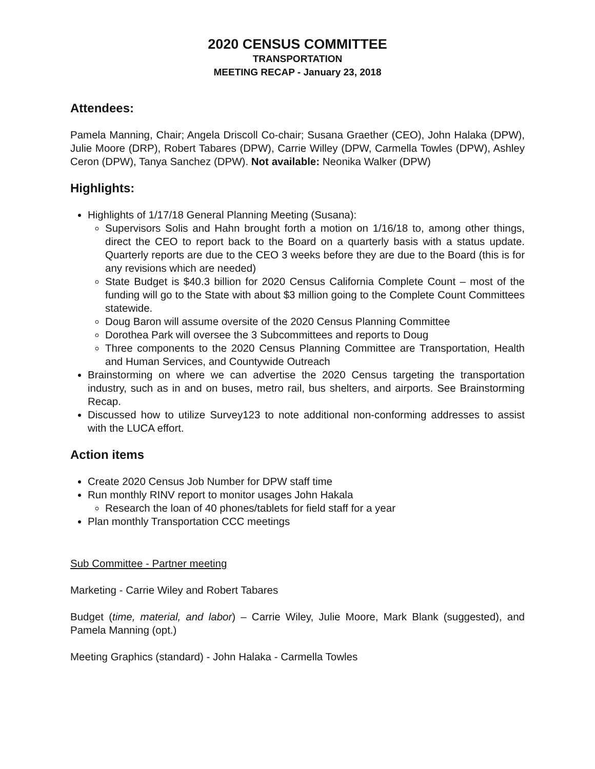2020 CENSUS COMMITTEE
TRANSPORTATION
MEETING RECAP - January 23, 2018
Attendees:
Pamela Manning, Chair; Angela Driscoll Co-chair; Susana Graether (CEO), John Halaka (DPW), Julie Moore (DRP), Robert Tabares (DPW), Carrie Willey (DPW, Carmella Towles (DPW), Ashley Ceron (DPW), Tanya Sanchez (DPW). Not available: Neonika Walker (DPW)
Highlights:
Highlights of 1/17/18 General Planning Meeting (Susana):
Supervisors Solis and Hahn brought forth a motion on 1/16/18 to, among other things, direct the CEO to report back to the Board on a quarterly basis with a status update. Quarterly reports are due to the CEO 3 weeks before they are due to the Board (this is for any revisions which are needed)
State Budget is $40.3 billion for 2020 Census California Complete Count – most of the funding will go to the State with about $3 million going to the Complete Count Committees statewide.
Doug Baron will assume oversite of the 2020 Census Planning Committee
Dorothea Park will oversee the 3 Subcommittees and reports to Doug
Three components to the 2020 Census Planning Committee are Transportation, Health and Human Services, and Countywide Outreach
Brainstorming on where we can advertise the 2020 Census targeting the transportation industry, such as in and on buses, metro rail, bus shelters, and airports. See Brainstorming Recap.
Discussed how to utilize Survey123 to note additional non-conforming addresses to assist with the LUCA effort.
Action items
Create 2020 Census Job Number for DPW staff time
Run monthly RINV report to monitor usages John Hakala
Research the loan of 40 phones/tablets for field staff for a year
Plan monthly Transportation CCC meetings
Sub Committee - Partner meeting
Marketing - Carrie Wiley and Robert Tabares
Budget (time, material, and labor) – Carrie Wiley, Julie Moore, Mark Blank (suggested), and Pamela Manning (opt.)
Meeting Graphics (standard) - John Halaka - Carmella Towles